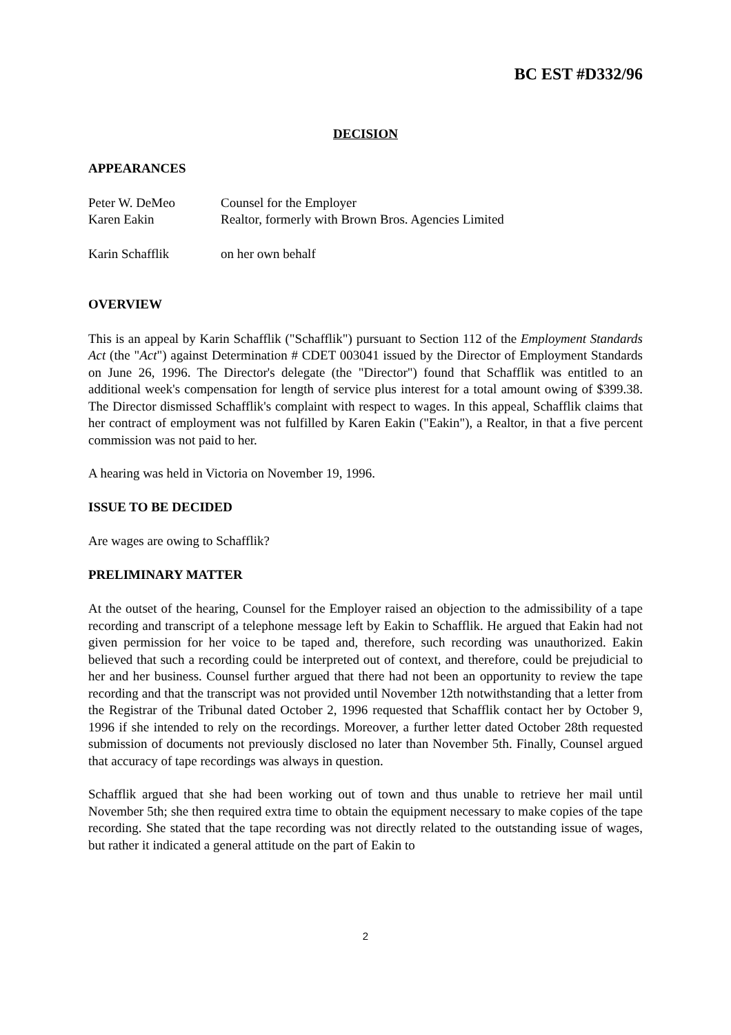BC EST #D332/96
DECISION
APPEARANCES
Peter W. DeMeo Counsel for the Employer
Karen Eakin Realtor, formerly with Brown Bros. Agencies Limited
Karin Schafflik on her own behalf
OVERVIEW
This is an appeal by Karin Schafflik ("Schafflik") pursuant to Section 112 of the Employment Standards Act (the "Act") against Determination # CDET 003041 issued by the Director of Employment Standards on June 26, 1996. The Director's delegate (the "Director") found that Schafflik was entitled to an additional week's compensation for length of service plus interest for a total amount owing of $399.38. The Director dismissed Schafflik's complaint with respect to wages. In this appeal, Schafflik claims that her contract of employment was not fulfilled by Karen Eakin ("Eakin"), a Realtor, in that a five percent commission was not paid to her.
A hearing was held in Victoria on November 19, 1996.
ISSUE TO BE DECIDED
Are wages are owing to Schafflik?
PRELIMINARY MATTER
At the outset of the hearing, Counsel for the Employer raised an objection to the admissibility of a tape recording and transcript of a telephone message left by Eakin to Schafflik. He argued that Eakin had not given permission for her voice to be taped and, therefore, such recording was unauthorized. Eakin believed that such a recording could be interpreted out of context, and therefore, could be prejudicial to her and her business. Counsel further argued that there had not been an opportunity to review the tape recording and that the transcript was not provided until November 12th notwithstanding that a letter from the Registrar of the Tribunal dated October 2, 1996 requested that Schafflik contact her by October 9, 1996 if she intended to rely on the recordings. Moreover, a further letter dated October 28th requested submission of documents not previously disclosed no later than November 5th. Finally, Counsel argued that accuracy of tape recordings was always in question.
Schafflik argued that she had been working out of town and thus unable to retrieve her mail until November 5th; she then required extra time to obtain the equipment necessary to make copies of the tape recording. She stated that the tape recording was not directly related to the outstanding issue of wages, but rather it indicated a general attitude on the part of Eakin to
2